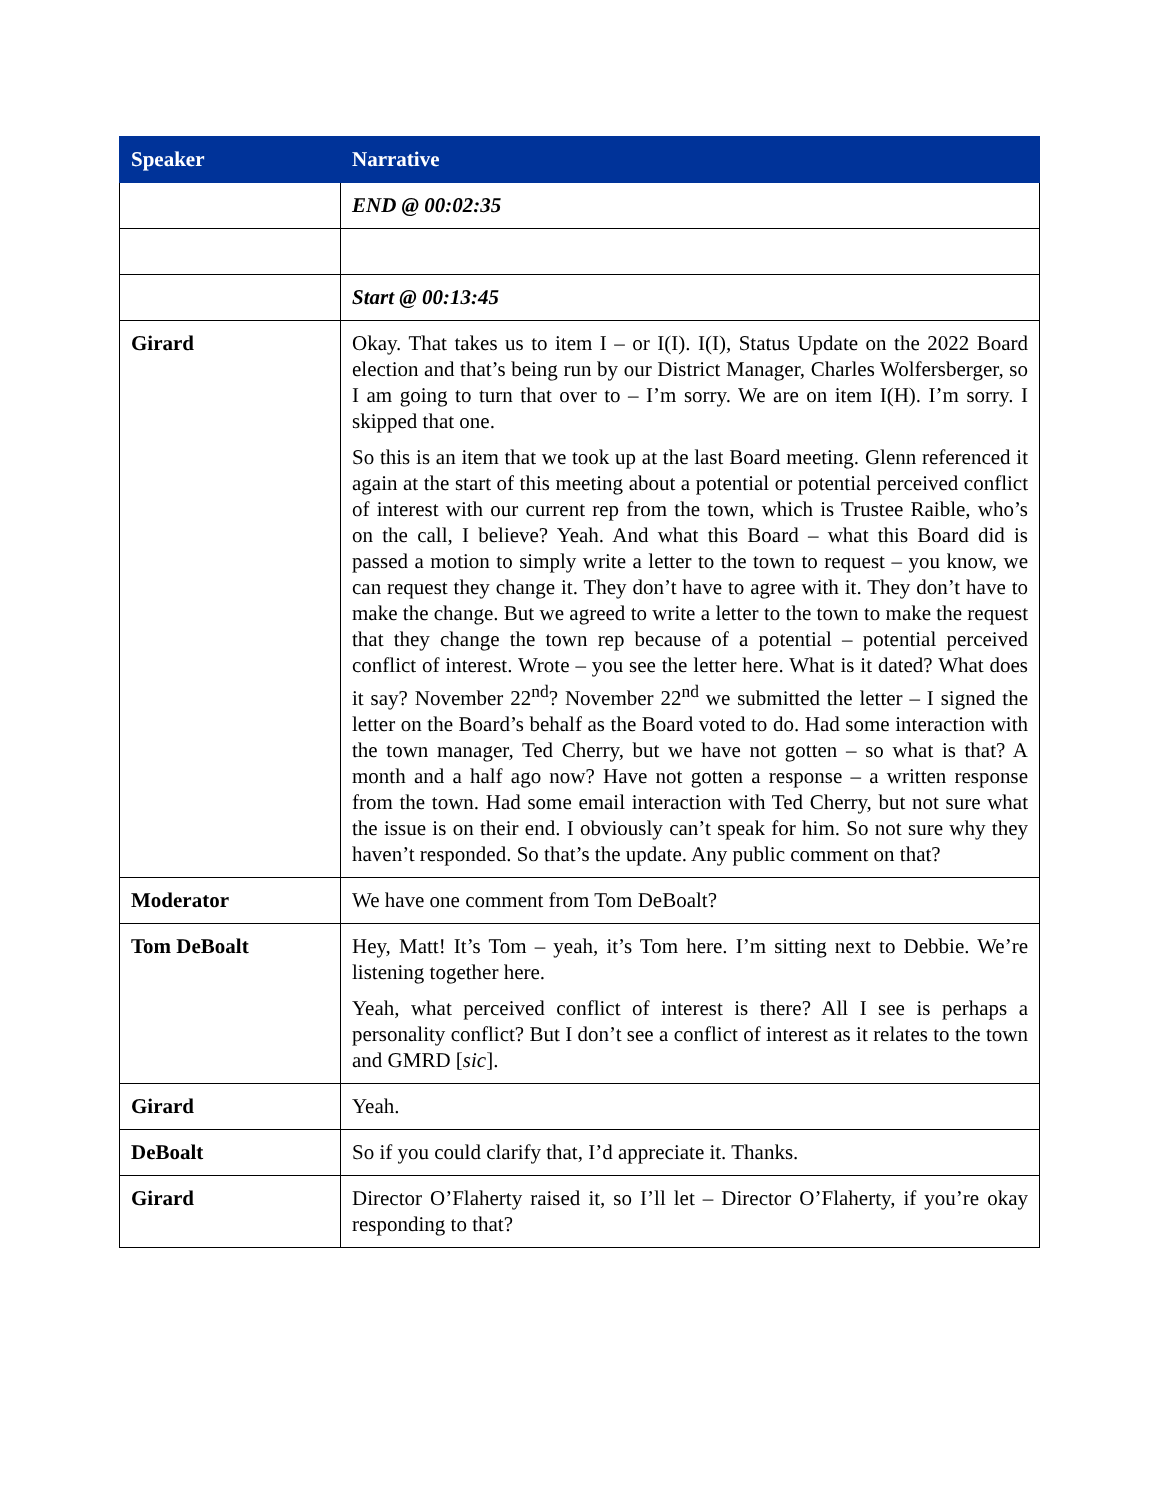| Speaker | Narrative |
| --- | --- |
| | END @ 00:02:35 |
| | Start @ 00:13:45 |
| Girard | Okay. That takes us to item I – or I(I). I(I), Status Update on the 2022 Board election and that’s being run by our District Manager, Charles Wolfersberger, so I am going to turn that over to – I’m sorry. We are on item I(H). I’m sorry. I skipped that one. So this is an item that we took up at the last Board meeting. Glenn referenced it again at the start of this meeting about a potential or potential perceived conflict of interest with our current rep from the town, which is Trustee Raible, who’s on the call, I believe? Yeah. And what this Board – what this Board did is passed a motion to simply write a letter to the town to request – you know, we can request they change it. They don’t have to agree with it. They don’t have to make the change. But we agreed to write a letter to the town to make the request that they change the town rep because of a potential – potential perceived conflict of interest. Wrote – you see the letter here. What is it dated? What does it say? November 22<sup>nd</sup>? November 22<sup>nd</sup> we submitted the letter – I signed the letter on the Board’s behalf as the Board voted to do. Had some interaction with the town manager, Ted Cherry, but we have not gotten – so what is that? A month and a half ago now? Have not gotten a response – a written response from the town. Had some email interaction with Ted Cherry, but not sure what the issue is on their end. I obviously can’t speak for him. So not sure why they haven’t responded. So that’s the update. Any public comment on that? |
| Moderator | We have one comment from Tom DeBoalt? |
| Tom DeBoalt | Hey, Matt! It’s Tom – yeah, it’s Tom here. I’m sitting next to Debbie. We’re listening together here. Yeah, what perceived conflict of interest is there? All I see is perhaps a personality conflict? But I don’t see a conflict of interest as it relates to the town and GMRD [ sic ]. |
| Girard | Yeah. |
| DeBoalt | So if you could clarify that, I’d appreciate it. Thanks. |
| Girard | Director O’Flaherty raised it, so I’ll let – Director O’Flaherty, if you’re okay responding to that? |